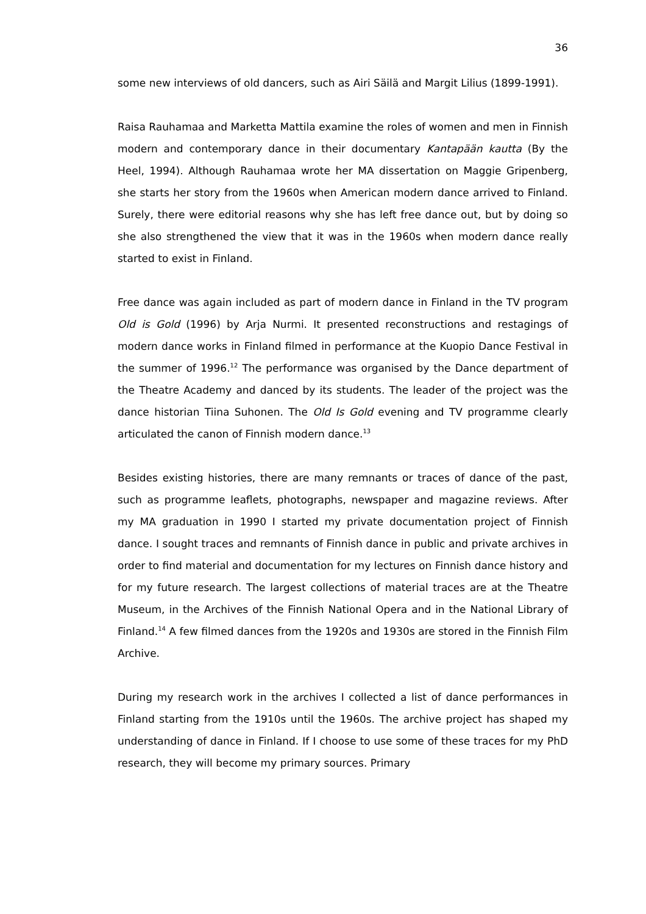36
some new interviews of old dancers, such as Airi Säilä and Margit Lilius (1899-1991).
Raisa Rauhamaa and Marketta Mattila examine the roles of women and men in Finnish modern and contemporary dance in their documentary Kantapään kautta (By the Heel, 1994). Although Rauhamaa wrote her MA dissertation on Maggie Gripenberg, she starts her story from the 1960s when American modern dance arrived to Finland. Surely, there were editorial reasons why she has left free dance out, but by doing so she also strengthened the view that it was in the 1960s when modern dance really started to exist in Finland.
Free dance was again included as part of modern dance in Finland in the TV program Old is Gold (1996) by Arja Nurmi. It presented reconstructions and restagings of modern dance works in Finland filmed in performance at the Kuopio Dance Festival in the summer of 1996.<sup>12</sup> The performance was organised by the Dance department of the Theatre Academy and danced by its students. The leader of the project was the dance historian Tiina Suhonen. The Old Is Gold evening and TV programme clearly articulated the canon of Finnish modern dance.<sup>13</sup>
Besides existing histories, there are many remnants or traces of dance of the past, such as programme leaflets, photographs, newspaper and magazine reviews. After my MA graduation in 1990 I started my private documentation project of Finnish dance. I sought traces and remnants of Finnish dance in public and private archives in order to find material and documentation for my lectures on Finnish dance history and for my future research. The largest collections of material traces are at the Theatre Museum, in the Archives of the Finnish National Opera and in the National Library of Finland.<sup>14</sup> A few filmed dances from the 1920s and 1930s are stored in the Finnish Film Archive.
During my research work in the archives I collected a list of dance performances in Finland starting from the 1910s until the 1960s. The archive project has shaped my understanding of dance in Finland. If I choose to use some of these traces for my PhD research, they will become my primary sources. Primary